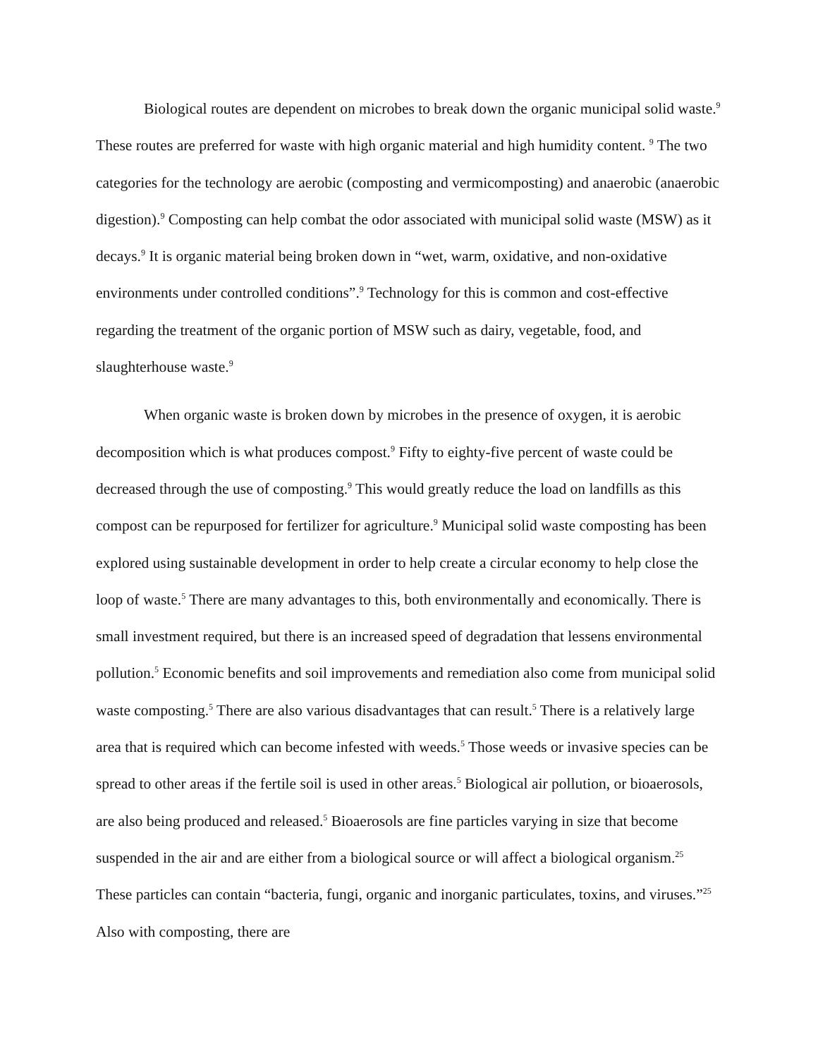Biological routes are dependent on microbes to break down the organic municipal solid waste.<sup>9</sup> These routes are preferred for waste with high organic material and high humidity content. <sup>9</sup> The two categories for the technology are aerobic (composting and vermicomposting) and anaerobic (anaerobic digestion).<sup>9</sup> Composting can help combat the odor associated with municipal solid waste (MSW) as it decays.<sup>9</sup> It is organic material being broken down in “wet, warm, oxidative, and non-oxidative environments under controlled conditions”.<sup>9</sup> Technology for this is common and cost-effective regarding the treatment of the organic portion of MSW such as dairy, vegetable, food, and slaughterhouse waste.<sup>9</sup>
When organic waste is broken down by microbes in the presence of oxygen, it is aerobic decomposition which is what produces compost.<sup>9</sup> Fifty to eighty-five percent of waste could be decreased through the use of composting.<sup>9</sup> This would greatly reduce the load on landfills as this compost can be repurposed for fertilizer for agriculture.<sup>9</sup> Municipal solid waste composting has been explored using sustainable development in order to help create a circular economy to help close the loop of waste.<sup>5</sup> There are many advantages to this, both environmentally and economically. There is small investment required, but there is an increased speed of degradation that lessens environmental pollution.<sup>5</sup> Economic benefits and soil improvements and remediation also come from municipal solid waste composting.<sup>5</sup> There are also various disadvantages that can result.<sup>5</sup> There is a relatively large area that is required which can become infested with weeds.<sup>5</sup> Those weeds or invasive species can be spread to other areas if the fertile soil is used in other areas.<sup>5</sup> Biological air pollution, or bioaerosols, are also being produced and released.<sup>5</sup> Bioaerosols are fine particles varying in size that become suspended in the air and are either from a biological source or will affect a biological organism.<sup>25</sup> These particles can contain “bacteria, fungi, organic and inorganic particulates, toxins, and viruses.”<sup>25</sup> Also with composting, there are